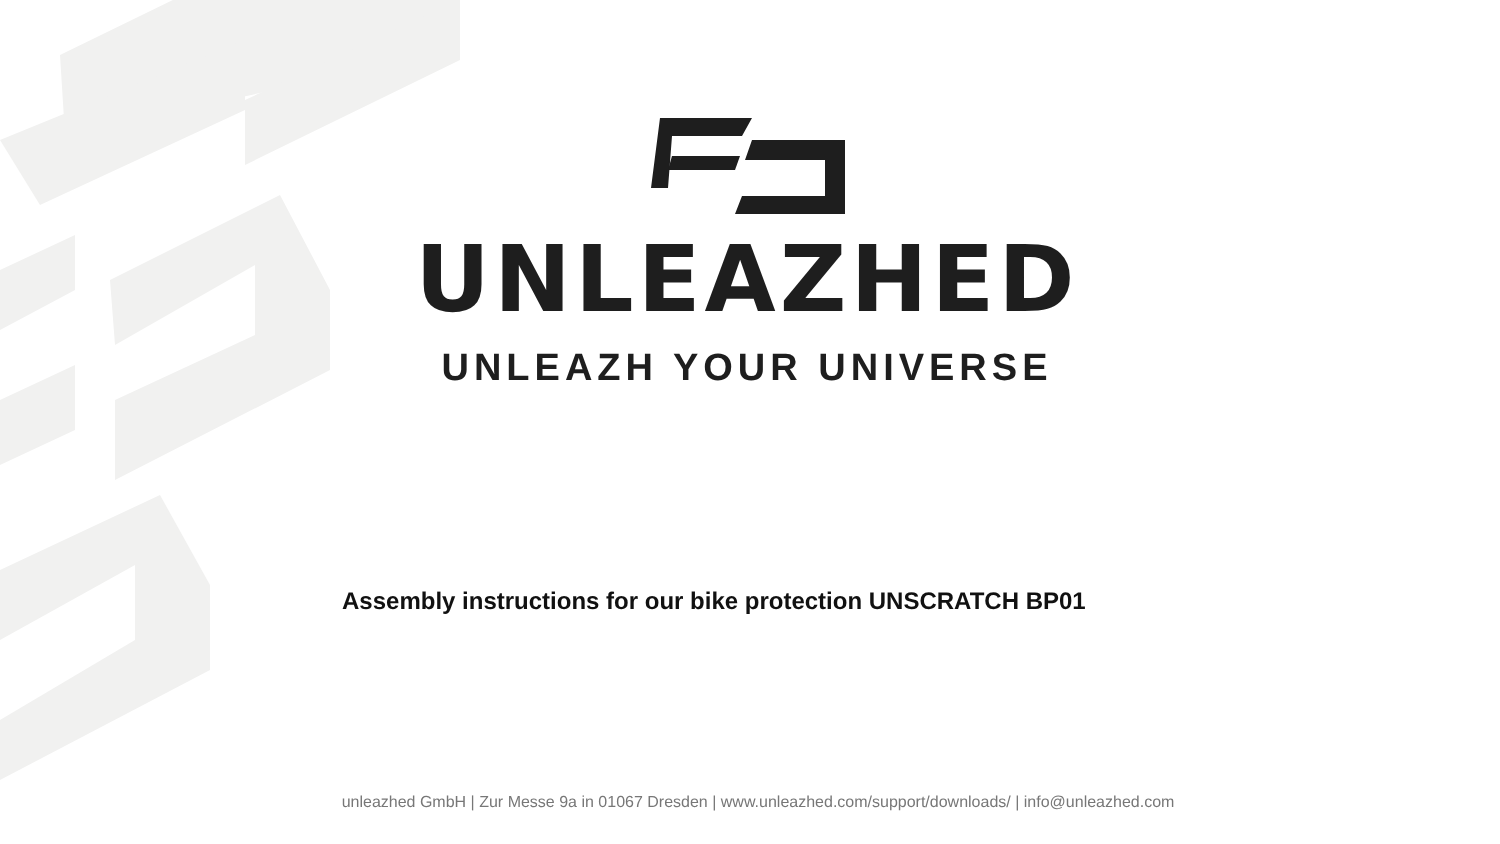UNLEAZHED
UNLEAZH YOUR UNIVERSE
Assembly instructions for our bike protection UNSCRATCH BP01
unleazhed GmbH | Zur Messe 9a in 01067 Dresden | www.unleazhed.com/support/downloads/ | info@unleazhed.com